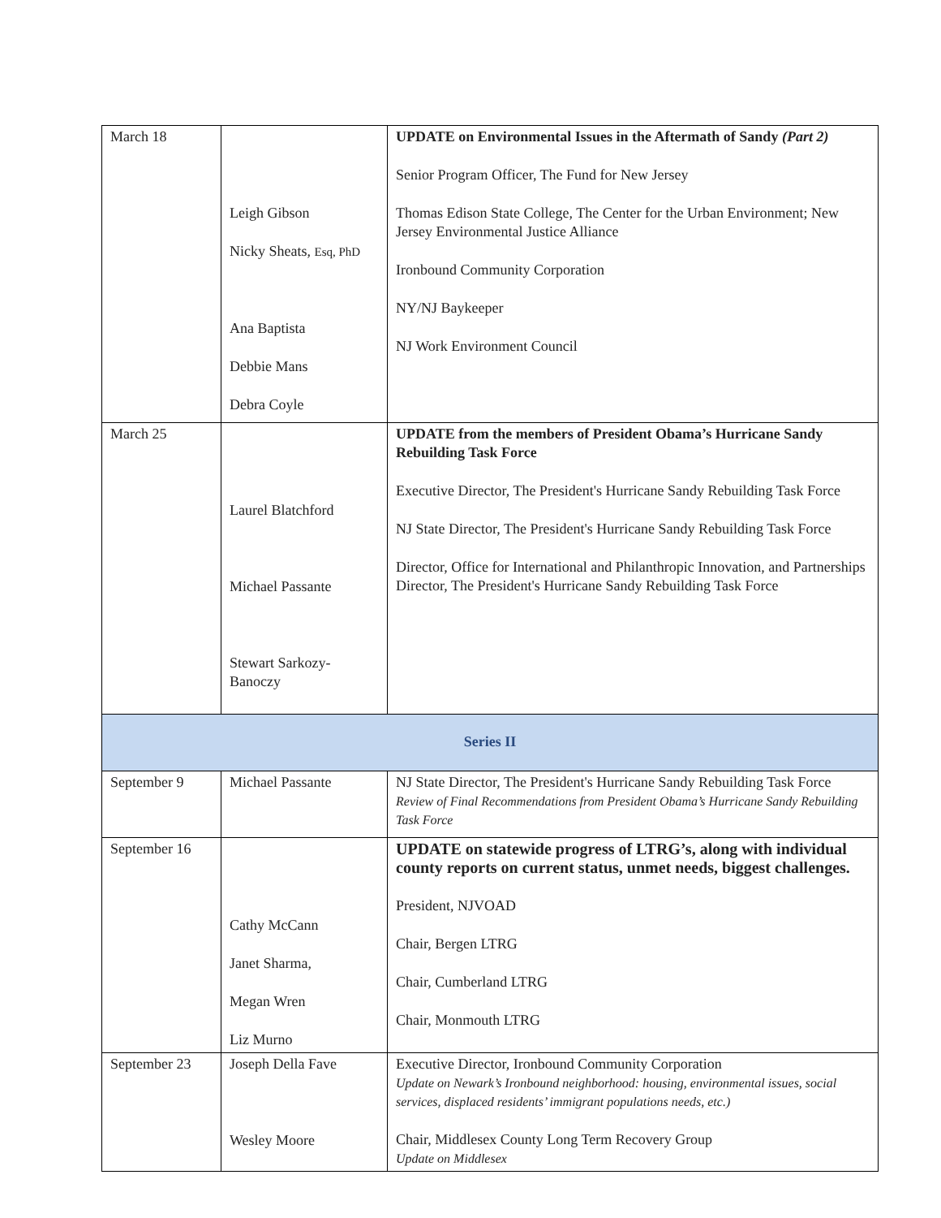| March 18 | Leigh Gibson Nicky Sheats, Esq, PhD Ana Baptista Debbie Mans Debra Coyle | UPDATE on Environmental Issues in the Aftermath of Sandy (Part 2) Senior Program Officer, The Fund for New Jersey Thomas Edison State College, The Center for the Urban Environment; New Jersey Environmental Justice Alliance Ironbound Community Corporation NY/NJ Baykeeper NJ Work Environment Council |
| March 25 | Laurel Blatchford Michael Passante Stewart Sarkozy- Banoczy | UPDATE from the members of President Obama’s Hurricane Sandy Rebuilding Task Force Executive Director, The President's Hurricane Sandy Rebuilding Task Force NJ State Director, The President's Hurricane Sandy Rebuilding Task Force Director, Office for International and Philanthropic Innovation, and Partnerships Director, The President's Hurricane Sandy Rebuilding Task Force |
| Series II | | |
| September 9 | Michael Passante | NJ State Director, The President's Hurricane Sandy Rebuilding Task Force Review of Final Recommendations from President Obama’s Hurricane Sandy Rebuilding Task Force |
| September 16 | Cathy McCann Janet Sharma, Megan Wren Liz Murno | UPDATE on statewide progress of LTRG’s, along with individual county reports on current status, unmet needs, biggest challenges. President, NJVOAD Chair, Bergen LTRG Chair, Cumberland LTRG Chair, Monmouth LTRG |
| September 23 | Joseph Della Fave Wesley Moore | Executive Director, Ironbound Community Corporation Update on Newark’s Ironbound neighborhood: housing, environmental issues, social services, displaced residents’ immigrant populations needs, etc.) Chair, Middlesex County Long Term Recovery Group Update on Middlesex |